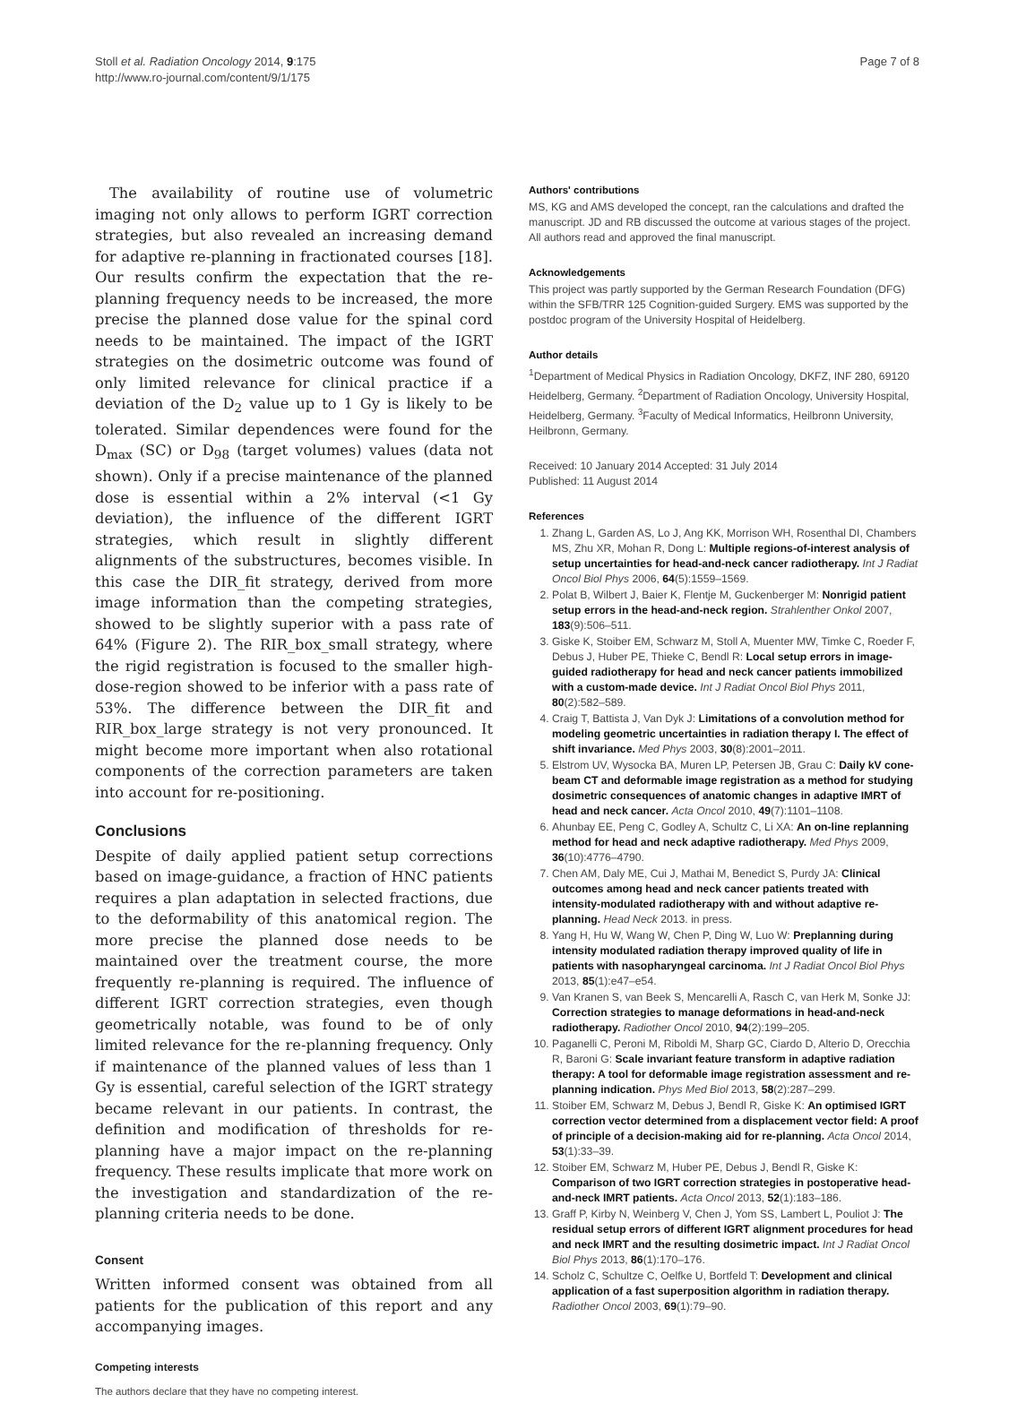Stoll et al. Radiation Oncology 2014, 9:175
http://www.ro-journal.com/content/9/1/175
Page 7 of 8
The availability of routine use of volumetric imaging not only allows to perform IGRT correction strategies, but also revealed an increasing demand for adaptive re-planning in fractionated courses [18]. Our results confirm the expectation that the re-planning frequency needs to be increased, the more precise the planned dose value for the spinal cord needs to be maintained. The impact of the IGRT strategies on the dosimetric outcome was found of only limited relevance for clinical practice if a deviation of the D<sub>2</sub> value up to 1 Gy is likely to be tolerated. Similar dependences were found for the D<sub>max</sub> (SC) or D<sub>98</sub> (target volumes) values (data not shown). Only if a precise maintenance of the planned dose is essential within a 2% interval (<1 Gy deviation), the influence of the different IGRT strategies, which result in slightly different alignments of the substructures, becomes visible. In this case the DIR_fit strategy, derived from more image information than the competing strategies, showed to be slightly superior with a pass rate of 64% (Figure 2). The RIR_box_small strategy, where the rigid registration is focused to the smaller high-dose-region showed to be inferior with a pass rate of 53%. The difference between the DIR_fit and RIR_box_large strategy is not very pronounced. It might become more important when also rotational components of the correction parameters are taken into account for re-positioning.
Conclusions
Despite of daily applied patient setup corrections based on image-guidance, a fraction of HNC patients requires a plan adaptation in selected fractions, due to the deformability of this anatomical region. The more precise the planned dose needs to be maintained over the treatment course, the more frequently re-planning is required. The influence of different IGRT correction strategies, even though geometrically notable, was found to be of only limited relevance for the re-planning frequency. Only if maintenance of the planned values of less than 1 Gy is essential, careful selection of the IGRT strategy became relevant in our patients. In contrast, the definition and modification of thresholds for re-planning have a major impact on the re-planning frequency. These results implicate that more work on the investigation and standardization of the re-planning criteria needs to be done.
Consent
Written informed consent was obtained from all patients for the publication of this report and any accompanying images.
Competing interests
The authors declare that they have no competing interest.
Authors' contributions
MS, KG and AMS developed the concept, ran the calculations and drafted the manuscript. JD and RB discussed the outcome at various stages of the project. All authors read and approved the final manuscript.
Acknowledgements
This project was partly supported by the German Research Foundation (DFG) within the SFB/TRR 125 Cognition-guided Surgery. EMS was supported by the postdoc program of the University Hospital of Heidelberg.
Author details
<sup>1</sup> Department of Medical Physics in Radiation Oncology, DKFZ, INF 280, 69120 Heidelberg, Germany. <sup>2</sup>Department of Radiation Oncology, University Hospital, Heidelberg, Germany. <sup>3</sup>Faculty of Medical Informatics, Heilbronn University, Heilbronn, Germany.
Received: 10 January 2014 Accepted: 31 July 2014
Published: 11 August 2014
References
1. Zhang L, Garden AS, Lo J, Ang KK, Morrison WH, Rosenthal DI, Chambers MS, Zhu XR, Mohan R, Dong L: Multiple regions-of-interest analysis of setup uncertainties for head-and-neck cancer radiotherapy. Int J Radiat Oncol Biol Phys 2006, 64(5):1559–1569.
2. Polat B, Wilbert J, Baier K, Flentje M, Guckenberger M: Nonrigid patient setup errors in the head-and-neck region. Strahlenther Onkol 2007, 183(9):506–511.
3. Giske K, Stoiber EM, Schwarz M, Stoll A, Muenter MW, Timke C, Roeder F, Debus J, Huber PE, Thieke C, Bendl R: Local setup errors in image-guided radiotherapy for head and neck cancer patients immobilized with a custom-made device. Int J Radiat Oncol Biol Phys 2011, 80(2):582–589.
4. Craig T, Battista J, Van Dyk J: Limitations of a convolution method for modeling geometric uncertainties in radiation therapy I. The effect of shift invariance. Med Phys 2003, 30(8):2001–2011.
5. Elstrom UV, Wysocka BA, Muren LP, Petersen JB, Grau C: Daily kV cone-beam CT and deformable image registration as a method for studying dosimetric consequences of anatomic changes in adaptive IMRT of head and neck cancer. Acta Oncol 2010, 49(7):1101–1108.
6. Ahunbay EE, Peng C, Godley A, Schultz C, Li XA: An on-line replanning method for head and neck adaptive radiotherapy. Med Phys 2009, 36(10):4776–4790.
7. Chen AM, Daly ME, Cui J, Mathai M, Benedict S, Purdy JA: Clinical outcomes among head and neck cancer patients treated with intensity-modulated radiotherapy with and without adaptive re-planning. Head Neck 2013. in press.
8. Yang H, Hu W, Wang W, Chen P, Ding W, Luo W: Preplanning during intensity modulated radiation therapy improved quality of life in patients with nasopharyngeal carcinoma. Int J Radiat Oncol Biol Phys 2013, 85(1):e47–e54.
9. Van Kranen S, van Beek S, Mencarelli A, Rasch C, van Herk M, Sonke JJ: Correction strategies to manage deformations in head-and-neck radiotherapy. Radiother Oncol 2010, 94(2):199–205.
10. Paganelli C, Peroni M, Riboldi M, Sharp GC, Ciardo D, Alterio D, Orecchia R, Baroni G: Scale invariant feature transform in adaptive radiation therapy: A tool for deformable image registration assessment and re-planning indication. Phys Med Biol 2013, 58(2):287–299.
11. Stoiber EM, Schwarz M, Debus J, Bendl R, Giske K: An optimised IGRT correction vector determined from a displacement vector field: A proof of principle of a decision-making aid for re-planning. Acta Oncol 2014, 53(1):33–39.
12. Stoiber EM, Schwarz M, Huber PE, Debus J, Bendl R, Giske K: Comparison of two IGRT correction strategies in postoperative head-and-neck IMRT patients. Acta Oncol 2013, 52(1):183–186.
13. Graff P, Kirby N, Weinberg V, Chen J, Yom SS, Lambert L, Pouliot J: The residual setup errors of different IGRT alignment procedures for head and neck IMRT and the resulting dosimetric impact. Int J Radiat Oncol Biol Phys 2013, 86(1):170–176.
14. Scholz C, Schultze C, Oelfke U, Bortfeld T: Development and clinical application of a fast superposition algorithm in radiation therapy. Radiother Oncol 2003, 69(1):79–90.